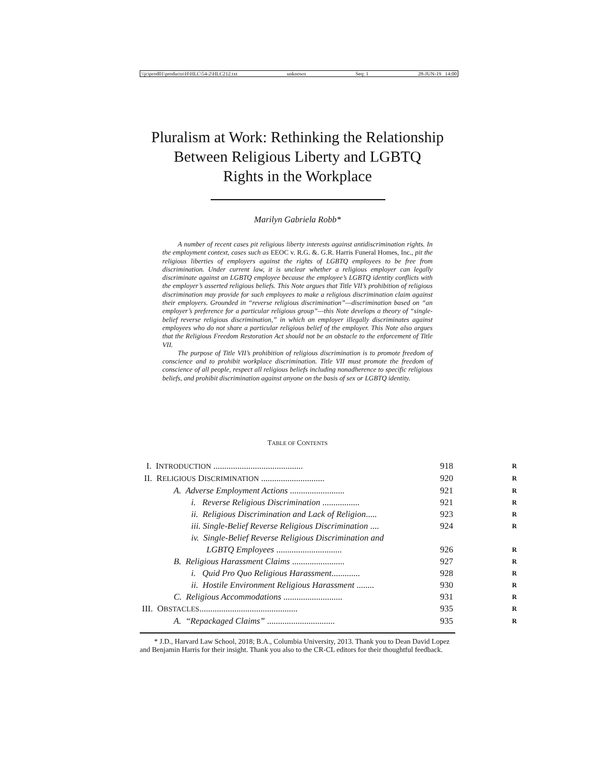\\jciprod01\productn\H\HLC\54-2\HLC212.txt unknown Seq: 1 28-JUN-19 14:00
Pluralism at Work: Rethinking the Relationship
Between Religious Liberty and LGBTQ
Rights in the Workplace
Marilyn Gabriela Robb*
A number of recent cases pit religious liberty interests against antidiscrimination rights. In the employment context, cases such as EEOC v. R.G. &. G.R. Harris Funeral Homes, Inc., pit the religious liberties of employers against the rights of LGBTQ employees to be free from discrimination. Under current law, it is unclear whether a religious employer can legally discriminate against an LGBTQ employee because the employee’s LGBTQ identity conflicts with the employer’s asserted religious beliefs. This Note argues that Title VII’s prohibition of religious discrimination may provide for such employees to make a religious discrimination claim against their employers. Grounded in “reverse religious discrimination”—discrimination based on “an employer’s preference for a particular religious group”—this Note develops a theory of “single-belief reverse religious discrimination,” in which an employer illegally discriminates against employees who do not share a particular religious belief of the employer. This Note also argues that the Religious Freedom Restoration Act should not be an obstacle to the enforcement of Title VII.
The purpose of Title VII’s prohibition of religious discrimination is to promote freedom of conscience and to prohibit workplace discrimination. Title VII must promote the freedom of conscience of all people, respect all religious beliefs including nonadherence to specific religious beliefs, and prohibit discrimination against anyone on the basis of sex or LGBTQ identity.
TABLE OF CONTENTS
I. INTRODUCTION ......................................... 918 R
II. RELIGIOUS DISCRIMINATION ............................. 920 R
A. Adverse Employment Actions ......................... 921 R
i. Reverse Religious Discrimination ................. 921 R
ii. Religious Discrimination and Lack of Religion..... 923 R
iii. Single-Belief Reverse Religious Discrimination .... 924 R
iv. Single-Belief Reverse Religious Discrimination and
LGBTQ Employees ..............................
926
R
B. Religious Harassment Claims ........................ 927 R
i. Quid Pro Quo Religious Harassment............. 928 R
ii. Hostile Environment Religious Harassment ........ 930 R
C. Religious Accommodations ........................... 931 R
III. OBSTACLES............................................. 935 R
A. “Repackaged Claims” ............................... 935 R
* J.D., Harvard Law School, 2018; B.A., Columbia University, 2013. Thank you to Dean David Lopez and Benjamin Harris for their insight. Thank you also to the CR-CL editors for their thoughtful feedback.